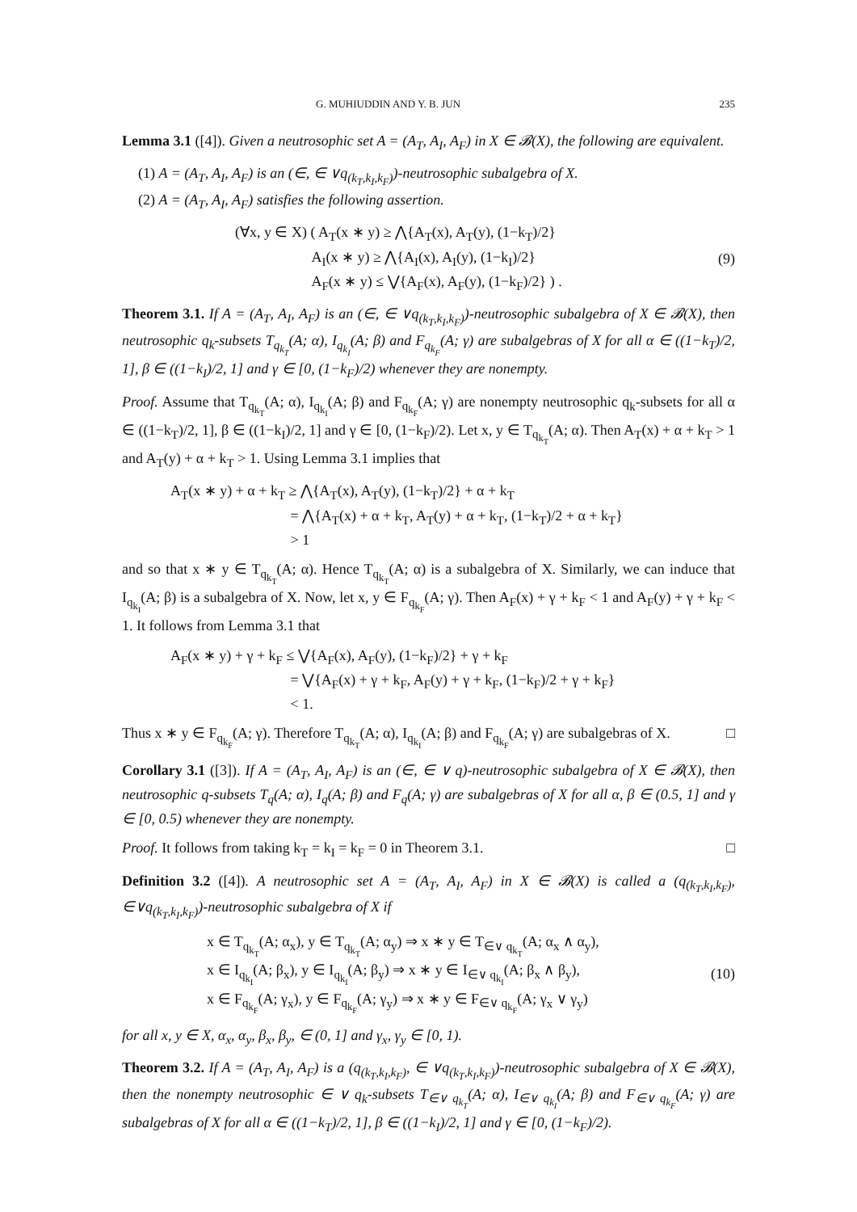G. MUHIUDDIN AND Y. B. JUN 235
Lemma 3.1 ([4]). Given a neutrosophic set A = (A<sub>T</sub>, A<sub>I</sub>, A<sub>F</sub>) in X ∈ 𝓑(X), the following are equivalent.
(1) A = (A<sub>T</sub>, A<sub>I</sub>, A<sub>F</sub>) is an (∈, ∈ ∨q<sub>(k<sub>T</sub>,k<sub>I</sub>,k<sub>F</sub>)</sub>)-neutrosophic subalgebra of X.
(2) A = (A<sub>T</sub>, A<sub>I</sub>, A<sub>F</sub>) satisfies the following assertion.
(∀x, y ∈ X) ( A<sub>T</sub>(x ∗ y) ≥ ⋀{A<sub>T</sub>(x), A<sub>T</sub>(y), (1−k<sub>T</sub>)/2}
A<sub>I</sub>(x ∗ y) ≥ ⋀{A<sub>I</sub>(x), A<sub>I</sub>(y), (1−k<sub>I</sub>)/2}
A<sub>F</sub>(x ∗ y) ≤ ⋁{A<sub>F</sub>(x), A<sub>F</sub>(y), (1−k<sub>F</sub>)/2} ) .
(9)
Theorem 3.1. If A = (A<sub>T</sub>, A<sub>I</sub>, A<sub>F</sub>) is an (∈, ∈ ∨q<sub>(k<sub>T</sub>,k<sub>I</sub>,k<sub>F</sub>)</sub>)-neutrosophic subalgebra of X ∈ 𝓑(X), then neutrosophic q<sub>k</sub>-subsets T<sub>q<sub>k<sub>T</sub></sub></sub>(A; α), I<sub>q<sub>k<sub>I</sub></sub></sub>(A; β) and F<sub>q<sub>k<sub>F</sub></sub></sub>(A; γ) are subalgebras of X for all α ∈ ((1−k<sub>T</sub>)/2, 1], β ∈ ((1−k<sub>I</sub>)/2, 1] and γ ∈ [0, (1−k<sub>F</sub>)/2) whenever they are nonempty.
Proof. Assume that T<sub>q<sub>k<sub>T</sub></sub></sub>(A; α), I<sub>q<sub>k<sub>I</sub></sub></sub>(A; β) and F<sub>q<sub>k<sub>F</sub></sub></sub>(A; γ) are nonempty neutrosophic q<sub>k</sub>-subsets for all α ∈ ((1−k<sub>T</sub>)/2, 1], β ∈ ((1−k<sub>I</sub>)/2, 1] and γ ∈ [0, (1−k<sub>F</sub>)/2). Let x, y ∈ T<sub>q<sub>k<sub>T</sub></sub></sub>(A; α). Then A<sub>T</sub>(x) + α + k<sub>T</sub> > 1 and A<sub>T</sub>(y) + α + k<sub>T</sub> > 1. Using Lemma 3.1 implies that
A<sub>T</sub>(x ∗ y) + α + k<sub>T</sub> ≥ ⋀{A<sub>T</sub>(x), A<sub>T</sub>(y), (1−k<sub>T</sub>)/2} + α + k<sub>T</sub>
= ⋀{A<sub>T</sub>(x) + α + k<sub>T</sub>, A<sub>T</sub>(y) + α + k<sub>T</sub>, (1−k<sub>T</sub>)/2 + α + k<sub>T</sub>}
> 1
and so that x ∗ y ∈ T<sub>q<sub>k<sub>T</sub></sub></sub>(A; α). Hence T<sub>q<sub>k<sub>T</sub></sub></sub>(A; α) is a subalgebra of X. Similarly, we can induce that I<sub>q<sub>k<sub>I</sub></sub></sub>(A; β) is a subalgebra of X. Now, let x, y ∈ F<sub>q<sub>k<sub>F</sub></sub></sub>(A; γ). Then A<sub>F</sub>(x) + γ + k<sub>F</sub> < 1 and A<sub>F</sub>(y) + γ + k<sub>F</sub> < 1. It follows from Lemma 3.1 that
A<sub>F</sub>(x ∗ y) + γ + k<sub>F</sub> ≤ ⋁{A<sub>F</sub>(x), A<sub>F</sub>(y), (1−k<sub>F</sub>)/2} + γ + k<sub>F</sub>
= ⋁{A<sub>F</sub>(x) + γ + k<sub>F</sub>, A<sub>F</sub>(y) + γ + k<sub>F</sub>, (1−k<sub>F</sub>)/2 + γ + k<sub>F</sub>}
< 1.
Thus x ∗ y ∈ F<sub>q<sub>k<sub>F</sub></sub></sub>(A; γ). Therefore T<sub>q<sub>k<sub>T</sub></sub></sub>(A; α), I<sub>q<sub>k<sub>I</sub></sub></sub>(A; β) and F<sub>q<sub>k<sub>F</sub></sub></sub>(A; γ) are subalgebras of X. □
Corollary 3.1 ([3]). If A = (A<sub>T</sub>, A<sub>I</sub>, A<sub>F</sub>) is an (∈, ∈ ∨ q)-neutrosophic subalgebra of X ∈ 𝓑(X), then neutrosophic q-subsets T<sub>q</sub>(A; α), I<sub>q</sub>(A; β) and F<sub>q</sub>(A; γ) are subalgebras of X for all α, β ∈ (0.5, 1] and γ ∈ [0, 0.5) whenever they are nonempty.
Proof. It follows from taking k<sub>T</sub> = k<sub>I</sub> = k<sub>F</sub> = 0 in Theorem 3.1. □
Definition 3.2 ([4]). A neutrosophic set A = (A<sub>T</sub>, A<sub>I</sub>, A<sub>F</sub>) in X ∈ 𝓑(X) is called a (q<sub>(k<sub>T</sub>,k<sub>I</sub>,k<sub>F</sub>)</sub>, ∈∨q<sub>(k<sub>T</sub>,k<sub>I</sub>,k<sub>F</sub>)</sub>)-neutrosophic subalgebra of X if
x ∈ T<sub>q<sub>k<sub>T</sub></sub></sub>(A; α<sub>x</sub>), y ∈ T<sub>q<sub>k<sub>T</sub></sub></sub>(A; α<sub>y</sub>) ⇒ x ∗ y ∈ T<sub>∈∨ q<sub>k<sub>T</sub></sub></sub>(A; α<sub>x</sub> ∧ α<sub>y</sub>),
x ∈ I<sub>q<sub>k<sub>I</sub></sub></sub>(A; β<sub>x</sub>), y ∈ I<sub>q<sub>k<sub>I</sub></sub></sub>(A; β<sub>y</sub>) ⇒ x ∗ y ∈ I<sub>∈∨ q<sub>k<sub>I</sub></sub></sub>(A; β<sub>x</sub> ∧ β<sub>y</sub>),
x ∈ F<sub>q<sub>k<sub>F</sub></sub></sub>(A; γ<sub>x</sub>), y ∈ F<sub>q<sub>k<sub>F</sub></sub></sub>(A; γ<sub>y</sub>) ⇒ x ∗ y ∈ F<sub>∈∨ q<sub>k<sub>F</sub></sub></sub>(A; γ<sub>x</sub> ∨ γ<sub>y</sub>)
(10)
for all x, y ∈ X, α<sub>x</sub>, α<sub>y</sub>, β<sub>x</sub>, β<sub>y</sub>, ∈ (0, 1] and γ<sub>x</sub>, γ<sub>y</sub> ∈ [0, 1).
Theorem 3.2. If A = (A<sub>T</sub>, A<sub>I</sub>, A<sub>F</sub>) is a (q<sub>(k<sub>T</sub>,k<sub>I</sub>,k<sub>F</sub>)</sub>, ∈ ∨q<sub>(k<sub>T</sub>,k<sub>I</sub>,k<sub>F</sub>)</sub>)-neutrosophic subalgebra of X ∈ 𝓑(X), then the nonempty neutrosophic ∈ ∨ q<sub>k</sub>-subsets T<sub>∈∨ q<sub>k<sub>T</sub></sub></sub>(A; α), I<sub>∈∨ q<sub>k<sub>I</sub></sub></sub>(A; β) and F<sub>∈∨ q<sub>k<sub>F</sub></sub></sub>(A; γ) are subalgebras of X for all α ∈ ((1−k<sub>T</sub>)/2, 1], β ∈ ((1−k<sub>I</sub>)/2, 1] and γ ∈ [0, (1−k<sub>F</sub>)/2).